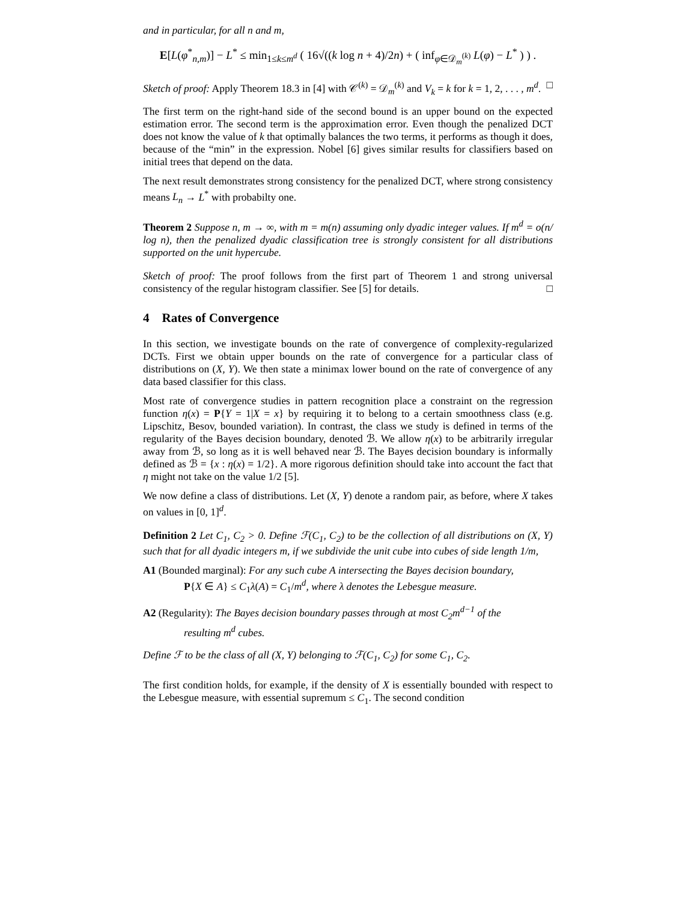and in particular, for all n and m,
E[L(φ<sup>*</sup><sub>n,m</sub>)] − L<sup>*</sup> ≤ min<sub>1≤k≤m<sup>d</sup></sub> ( 16√((k log n + 4)/2n) + ( inf<sub>φ∈𝒟<sub>m</sub><sup>(k)</sup></sub> L(φ) − L<sup>*</sup> ) ) .
Sketch of proof: Apply Theorem 18.3 in [4] with 𝒞<sup>(k)</sup> = 𝒟<sub>m</sub><sup>(k)</sup> and V<sub>k</sub> = k for k = 1, 2, . . . , m<sup>d</sup>. □
The first term on the right-hand side of the second bound is an upper bound on the expected estimation error. The second term is the approximation error. Even though the penalized DCT does not know the value of k that optimally balances the two terms, it performs as though it does, because of the “min” in the expression. Nobel [6] gives similar results for classifiers based on initial trees that depend on the data.
The next result demonstrates strong consistency for the penalized DCT, where strong consistency means L<sub>n</sub> → L<sup>*</sup> with probabilty one.
Theorem 2 Suppose n, m → ∞, with m = m(n) assuming only dyadic integer values. If m<sup>d</sup> = o(n/ log n), then the penalized dyadic classification tree is strongly consistent for all distributions supported on the unit hypercube.
Sketch of proof: The proof follows from the first part of Theorem 1 and strong universal consistency of the regular histogram classifier. See [5] for details. □
4 Rates of Convergence
In this section, we investigate bounds on the rate of convergence of complexity-regularized DCTs. First we obtain upper bounds on the rate of convergence for a particular class of distributions on (X, Y). We then state a minimax lower bound on the rate of convergence of any data based classifier for this class.
Most rate of convergence studies in pattern recognition place a constraint on the regression function η(x) = P{Y = 1|X = x} by requiring it to belong to a certain smoothness class (e.g. Lipschitz, Besov, bounded variation). In contrast, the class we study is defined in terms of the regularity of the Bayes decision boundary, denoted ℬ. We allow η(x) to be arbitrarily irregular away from ℬ, so long as it is well behaved near ℬ. The Bayes decision boundary is informally defined as ℬ = {x : η(x) = 1/2}. A more rigorous definition should take into account the fact that η might not take on the value 1/2 [5].
We now define a class of distributions. Let (X, Y) denote a random pair, as before, where X takes on values in [0, 1]<sup>d</sup>.
Definition 2 Let C<sub>1</sub>, C<sub>2</sub> > 0. Define ℱ(C<sub>1</sub>, C<sub>2</sub>) to be the collection of all distributions on (X, Y) such that for all dyadic integers m, if we subdivide the unit cube into cubes of side length 1/m,
A1 (Bounded marginal): For any such cube A intersecting the Bayes decision boundary,
P{X ∈ A} ≤ C<sub>1</sub>λ(A) = C<sub>1</sub>/m<sup>d</sup>, where λ denotes the Lebesgue measure.
A2 (Regularity): The Bayes decision boundary passes through at most C<sub>2</sub>m<sup>d−1</sup> of the
resulting m<sup>d</sup> cubes.
Define ℱ to be the class of all (X, Y) belonging to ℱ(C<sub>1</sub>, C<sub>2</sub>) for some C<sub>1</sub>, C<sub>2</sub>.
The first condition holds, for example, if the density of X is essentially bounded with respect to the Lebesgue measure, with essential supremum ≤ C<sub>1</sub>. The second condition